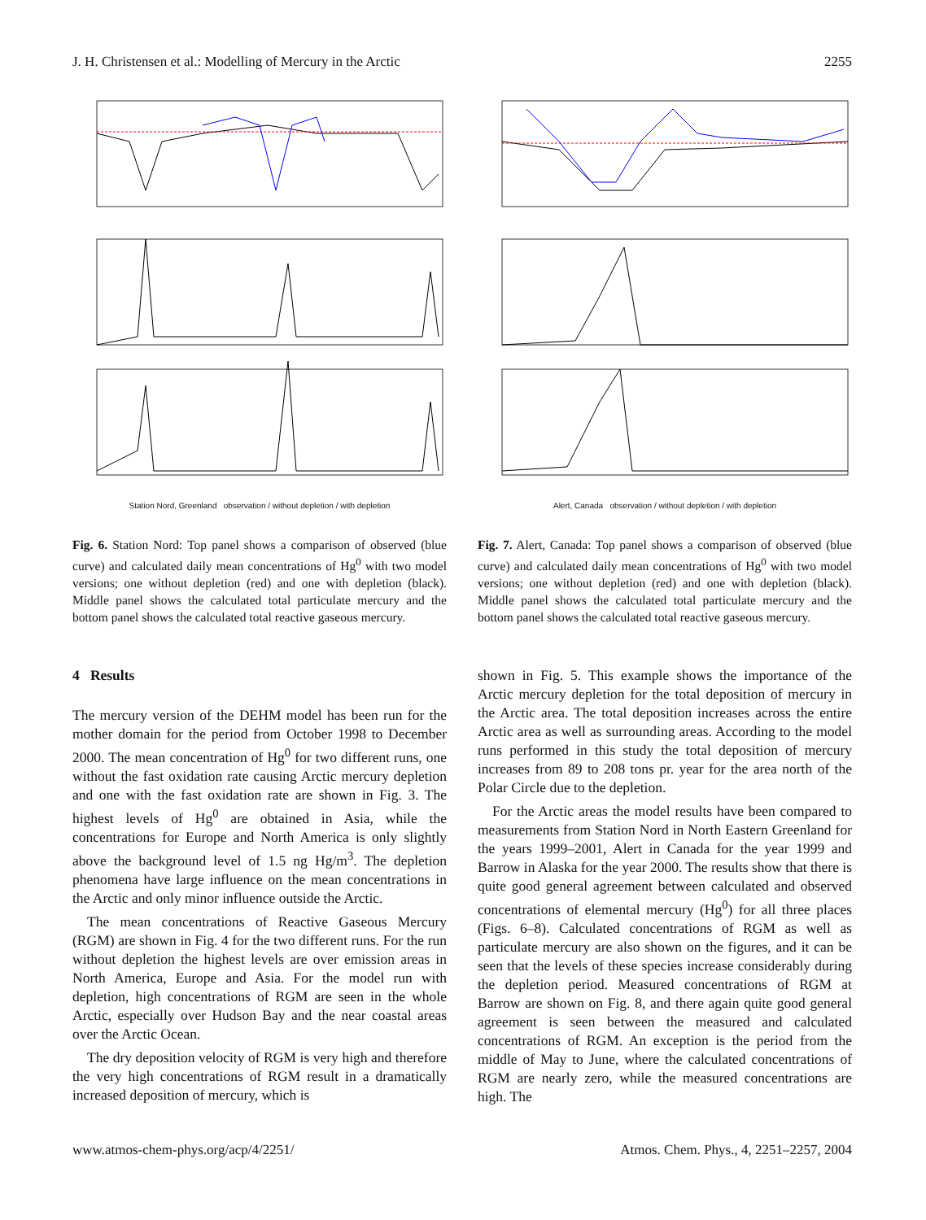J. H. Christensen et al.: Modelling of Mercury in the Arctic 2255
Station Nord, Greenland observation / without depletion / with depletion
Fig. 6. Station Nord: Top panel shows a comparison of observed (blue curve) and calculated daily mean concentrations of Hg<sup>0</sup> with two model versions; one without depletion (red) and one with depletion (black). Middle panel shows the calculated total particulate mercury and the bottom panel shows the calculated total reactive gaseous mercury.
Alert, Canada observation / without depletion / with depletion
Fig. 7. Alert, Canada: Top panel shows a comparison of observed (blue curve) and calculated daily mean concentrations of Hg<sup>0</sup> with two model versions; one without depletion (red) and one with depletion (black). Middle panel shows the calculated total particulate mercury and the bottom panel shows the calculated total reactive gaseous mercury.
4 Results
The mercury version of the DEHM model has been run for the mother domain for the period from October 1998 to December 2000. The mean concentration of Hg<sup>0</sup> for two different runs, one without the fast oxidation rate causing Arctic mercury depletion and one with the fast oxidation rate are shown in Fig. 3. The highest levels of Hg<sup>0</sup> are obtained in Asia, while the concentrations for Europe and North America is only slightly above the background level of 1.5 ng Hg/m<sup>3</sup>. The depletion phenomena have large influence on the mean concentrations in the Arctic and only minor influence outside the Arctic.
The mean concentrations of Reactive Gaseous Mercury (RGM) are shown in Fig. 4 for the two different runs. For the run without depletion the highest levels are over emission areas in North America, Europe and Asia. For the model run with depletion, high concentrations of RGM are seen in the whole Arctic, especially over Hudson Bay and the near coastal areas over the Arctic Ocean.
The dry deposition velocity of RGM is very high and therefore the very high concentrations of RGM result in a dramatically increased deposition of mercury, which is
shown in Fig. 5. This example shows the importance of the Arctic mercury depletion for the total deposition of mercury in the Arctic area. The total deposition increases across the entire Arctic area as well as surrounding areas. According to the model runs performed in this study the total deposition of mercury increases from 89 to 208 tons pr. year for the area north of the Polar Circle due to the depletion.
For the Arctic areas the model results have been compared to measurements from Station Nord in North Eastern Greenland for the years 1999–2001, Alert in Canada for the year 1999 and Barrow in Alaska for the year 2000. The results show that there is quite good general agreement between calculated and observed concentrations of elemental mercury (Hg<sup>0</sup>) for all three places (Figs. 6–8). Calculated concentrations of RGM as well as particulate mercury are also shown on the figures, and it can be seen that the levels of these species increase considerably during the depletion period. Measured concentrations of RGM at Barrow are shown on Fig. 8, and there again quite good general agreement is seen between the measured and calculated concentrations of RGM. An exception is the period from the middle of May to June, where the calculated concentrations of RGM are nearly zero, while the measured concentrations are high. The
www.atmos-chem-phys.org/acp/4/2251/ Atmos. Chem. Phys., 4, 2251–2257, 2004